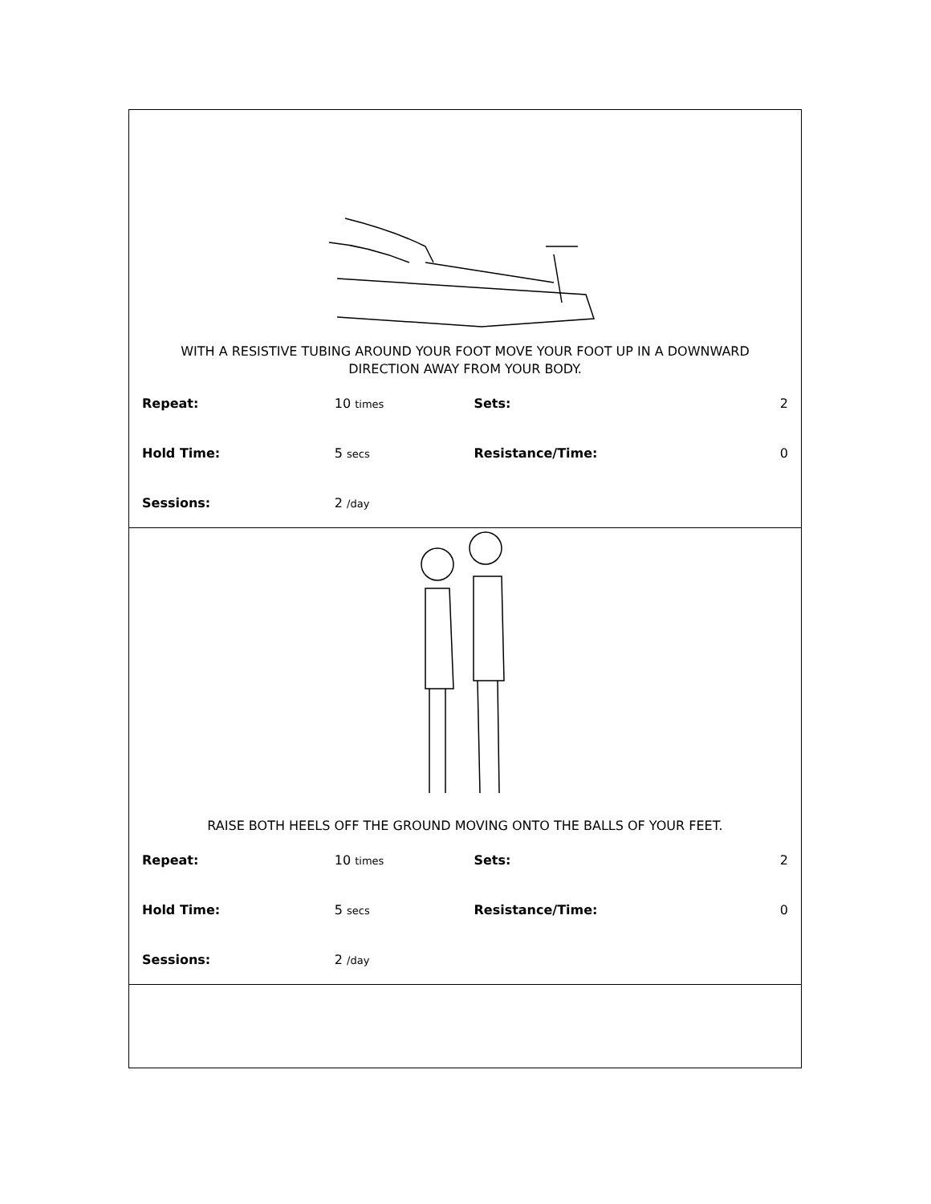WITH A RESISTIVE TUBING AROUND YOUR FOOT MOVE YOUR FOOT UP IN A DOWNWARD DIRECTION AWAY FROM YOUR BODY.
| Repeat: | 10 times | Sets: | 2 |
| Hold Time: | 5 secs | Resistance/Time: | 0 |
| Sessions: | 2 /day | | |
RAISE BOTH HEELS OFF THE GROUND MOVING ONTO THE BALLS OF YOUR FEET.
| Repeat: | 10 times | Sets: | 2 |
| Hold Time: | 5 secs | Resistance/Time: | 0 |
| Sessions: | 2 /day | | |